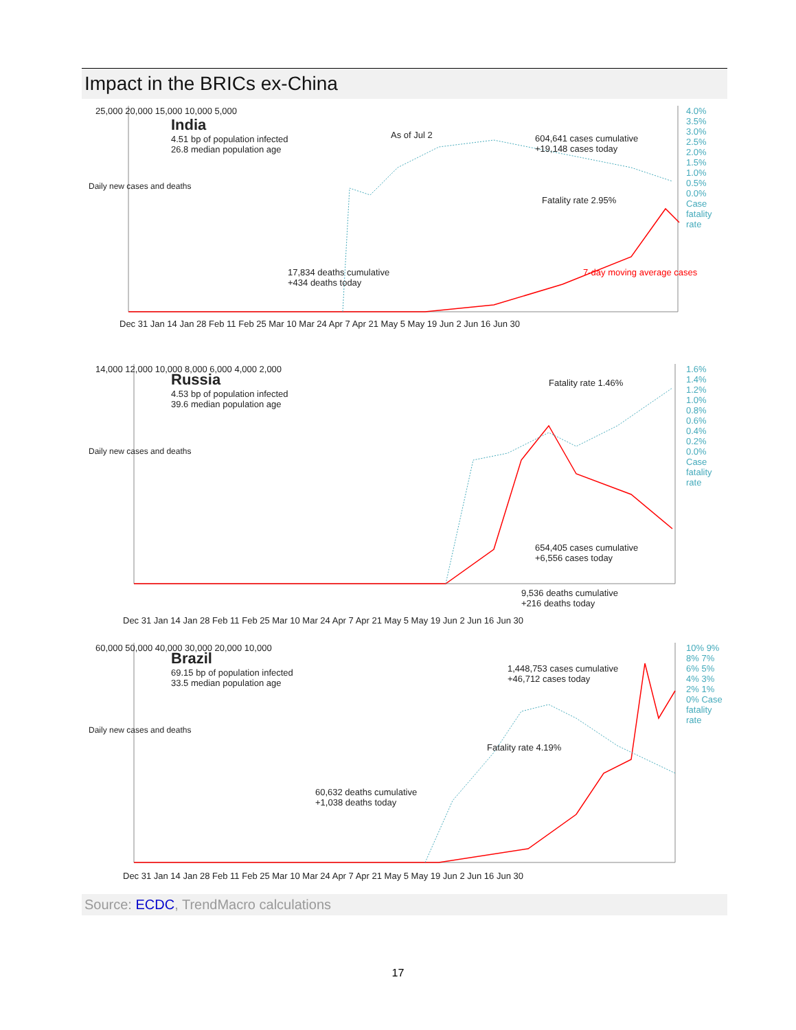Impact in the BRICs ex-China
India
4.51 bp of population infected
26.8 median population age
As of Jul 2
604,641 cases cumulative
+19,148 cases today
Fatality rate 2.95%
17,834 deaths cumulative
+434 deaths today
7-day moving average cases
25,000 20,000 15,000 10,000 5,000
4.0% 3.5% 3.0% 2.5% 2.0% 1.5% 1.0% 0.5% 0.0% Case fatality rate
Daily new cases and deaths
Dec 31 Jan 14 Jan 28 Feb 11 Feb 25 Mar 10 Mar 24 Apr 7 Apr 21 May 5 May 19 Jun 2 Jun 16 Jun 30
Russia
4.53 bp of population infected
39.6 median population age
Fatality rate 1.46%
654,405 cases cumulative
+6,556 cases today
14,000 12,000 10,000 8,000 6,000 4,000 2,000
1.6% 1.4% 1.2% 1.0% 0.8% 0.6% 0.4% 0.2% 0.0% Case fatality rate
Daily new cases and deaths
9,536 deaths cumulative
+216 deaths today
Dec 31 Jan 14 Jan 28 Feb 11 Feb 25 Mar 10 Mar 24 Apr 7 Apr 21 May 5 May 19 Jun 2 Jun 16 Jun 30
Brazil
69.15 bp of population infected
33.5 median population age
1,448,753 cases cumulative
+46,712 cases today
Fatality rate 4.19%
60,632 deaths cumulative
+1,038 deaths today
60,000 50,000 40,000 30,000 20,000 10,000
10% 9% 8% 7% 6% 5% 4% 3% 2% 1% 0% Case fatality rate
Daily new cases and deaths
Dec 31 Jan 14 Jan 28 Feb 11 Feb 25 Mar 10 Mar 24 Apr 7 Apr 21 May 5 May 19 Jun 2 Jun 16 Jun 30
Source: ECDC, TrendMacro calculations
17